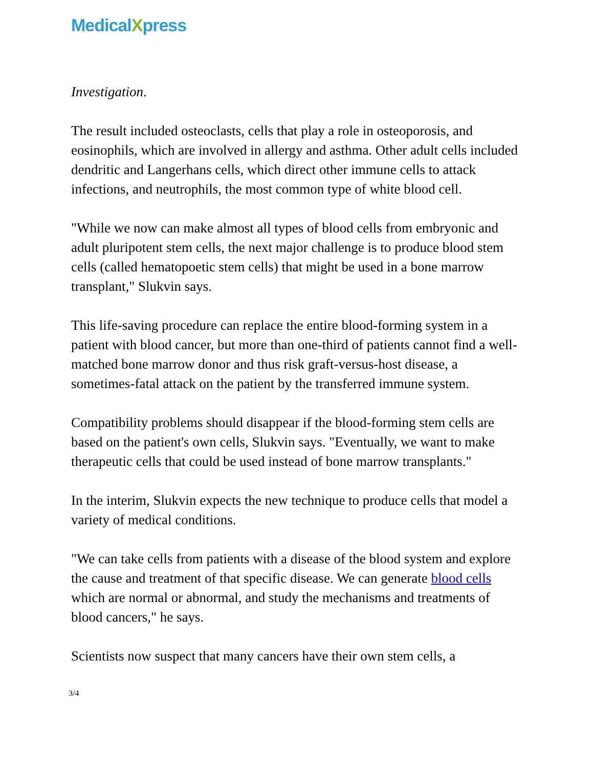MedicalXpress
Investigation.
The result included osteoclasts, cells that play a role in osteoporosis, and eosinophils, which are involved in allergy and asthma. Other adult cells included dendritic and Langerhans cells, which direct other immune cells to attack infections, and neutrophils, the most common type of white blood cell.
"While we now can make almost all types of blood cells from embryonic and adult pluripotent stem cells, the next major challenge is to produce blood stem cells (called hematopoetic stem cells) that might be used in a bone marrow transplant," Slukvin says.
This life-saving procedure can replace the entire blood-forming system in a patient with blood cancer, but more than one-third of patients cannot find a well-matched bone marrow donor and thus risk graft-versus-host disease, a sometimes-fatal attack on the patient by the transferred immune system.
Compatibility problems should disappear if the blood-forming stem cells are based on the patient's own cells, Slukvin says. "Eventually, we want to make therapeutic cells that could be used instead of bone marrow transplants."
In the interim, Slukvin expects the new technique to produce cells that model a variety of medical conditions.
"We can take cells from patients with a disease of the blood system and explore the cause and treatment of that specific disease. We can generate blood cells which are normal or abnormal, and study the mechanisms and treatments of blood cancers," he says.
Scientists now suspect that many cancers have their own stem cells, a
3/4